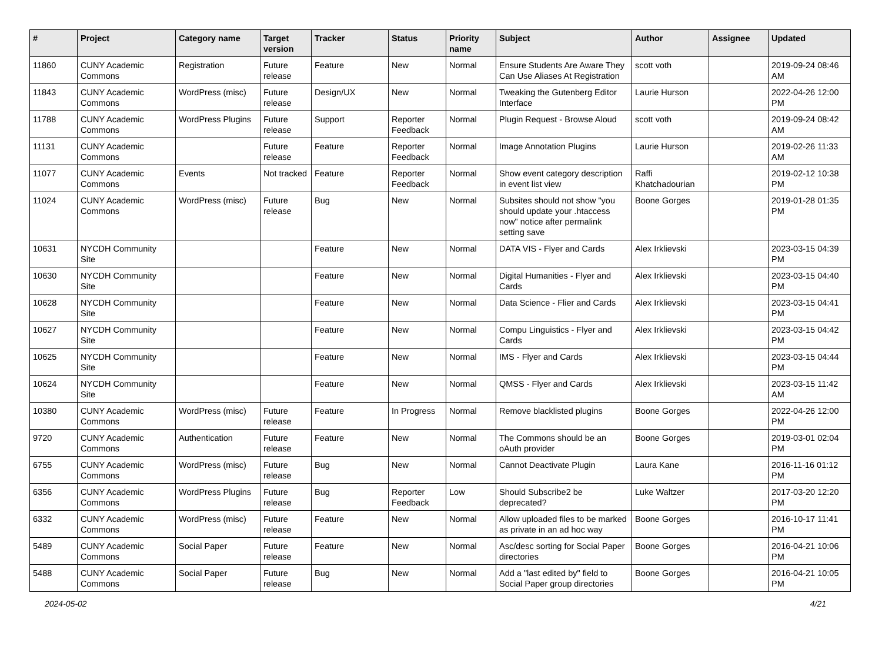| # | Project | Category name | Target version | Tracker | Status | Priority name | Subject | Author | Assignee | Updated |
| --- | --- | --- | --- | --- | --- | --- | --- | --- | --- | --- |
| 11860 | CUNY Academic Commons | Registration | Future release | Feature | New | Normal | Ensure Students Are Aware They Can Use Aliases At Registration | scott voth | | 2019-09-24 08:46 AM |
| 11843 | CUNY Academic Commons | WordPress (misc) | Future release | Design/UX | New | Normal | Tweaking the Gutenberg Editor Interface | Laurie Hurson | | 2022-04-26 12:00 PM |
| 11788 | CUNY Academic Commons | WordPress Plugins | Future release | Support | Reporter Feedback | Normal | Plugin Request - Browse Aloud | scott voth | | 2019-09-24 08:42 AM |
| 11131 | CUNY Academic Commons | | Future release | Feature | Reporter Feedback | Normal | Image Annotation Plugins | Laurie Hurson | | 2019-02-26 11:33 AM |
| 11077 | CUNY Academic Commons | Events | Not tracked | Feature | Reporter Feedback | Normal | Show event category description in event list view | Raffi Khatchadourian | | 2019-02-12 10:38 PM |
| 11024 | CUNY Academic Commons | WordPress (misc) | Future release | Bug | New | Normal | Subsites should not show "you should update your .htaccess now" notice after permalink setting save | Boone Gorges | | 2019-01-28 01:35 PM |
| 10631 | NYCDH Community Site | | | Feature | New | Normal | DATA VIS - Flyer and Cards | Alex Irklievski | | 2023-03-15 04:39 PM |
| 10630 | NYCDH Community Site | | | Feature | New | Normal | Digital Humanities - Flyer and Cards | Alex Irklievski | | 2023-03-15 04:40 PM |
| 10628 | NYCDH Community Site | | | Feature | New | Normal | Data Science - Flier and Cards | Alex Irklievski | | 2023-03-15 04:41 PM |
| 10627 | NYCDH Community Site | | | Feature | New | Normal | Compu Linguistics - Flyer and Cards | Alex Irklievski | | 2023-03-15 04:42 PM |
| 10625 | NYCDH Community Site | | | Feature | New | Normal | IMS - Flyer and Cards | Alex Irklievski | | 2023-03-15 04:44 PM |
| 10624 | NYCDH Community Site | | | Feature | New | Normal | QMSS - Flyer and Cards | Alex Irklievski | | 2023-03-15 11:42 AM |
| 10380 | CUNY Academic Commons | WordPress (misc) | Future release | Feature | In Progress | Normal | Remove blacklisted plugins | Boone Gorges | | 2022-04-26 12:00 PM |
| 9720 | CUNY Academic Commons | Authentication | Future release | Feature | New | Normal | The Commons should be an oAuth provider | Boone Gorges | | 2019-03-01 02:04 PM |
| 6755 | CUNY Academic Commons | WordPress (misc) | Future release | Bug | New | Normal | Cannot Deactivate Plugin | Laura Kane | | 2016-11-16 01:12 PM |
| 6356 | CUNY Academic Commons | WordPress Plugins | Future release | Bug | Reporter Feedback | Low | Should Subscribe2 be deprecated? | Luke Waltzer | | 2017-03-20 12:20 PM |
| 6332 | CUNY Academic Commons | WordPress (misc) | Future release | Feature | New | Normal | Allow uploaded files to be marked as private in an ad hoc way | Boone Gorges | | 2016-10-17 11:41 PM |
| 5489 | CUNY Academic Commons | Social Paper | Future release | Feature | New | Normal | Asc/desc sorting for Social Paper directories | Boone Gorges | | 2016-04-21 10:06 PM |
| 5488 | CUNY Academic Commons | Social Paper | Future release | Bug | New | Normal | Add a "last edited by" field to Social Paper group directories | Boone Gorges | | 2016-04-21 10:05 PM |
2024-05-02 4/21